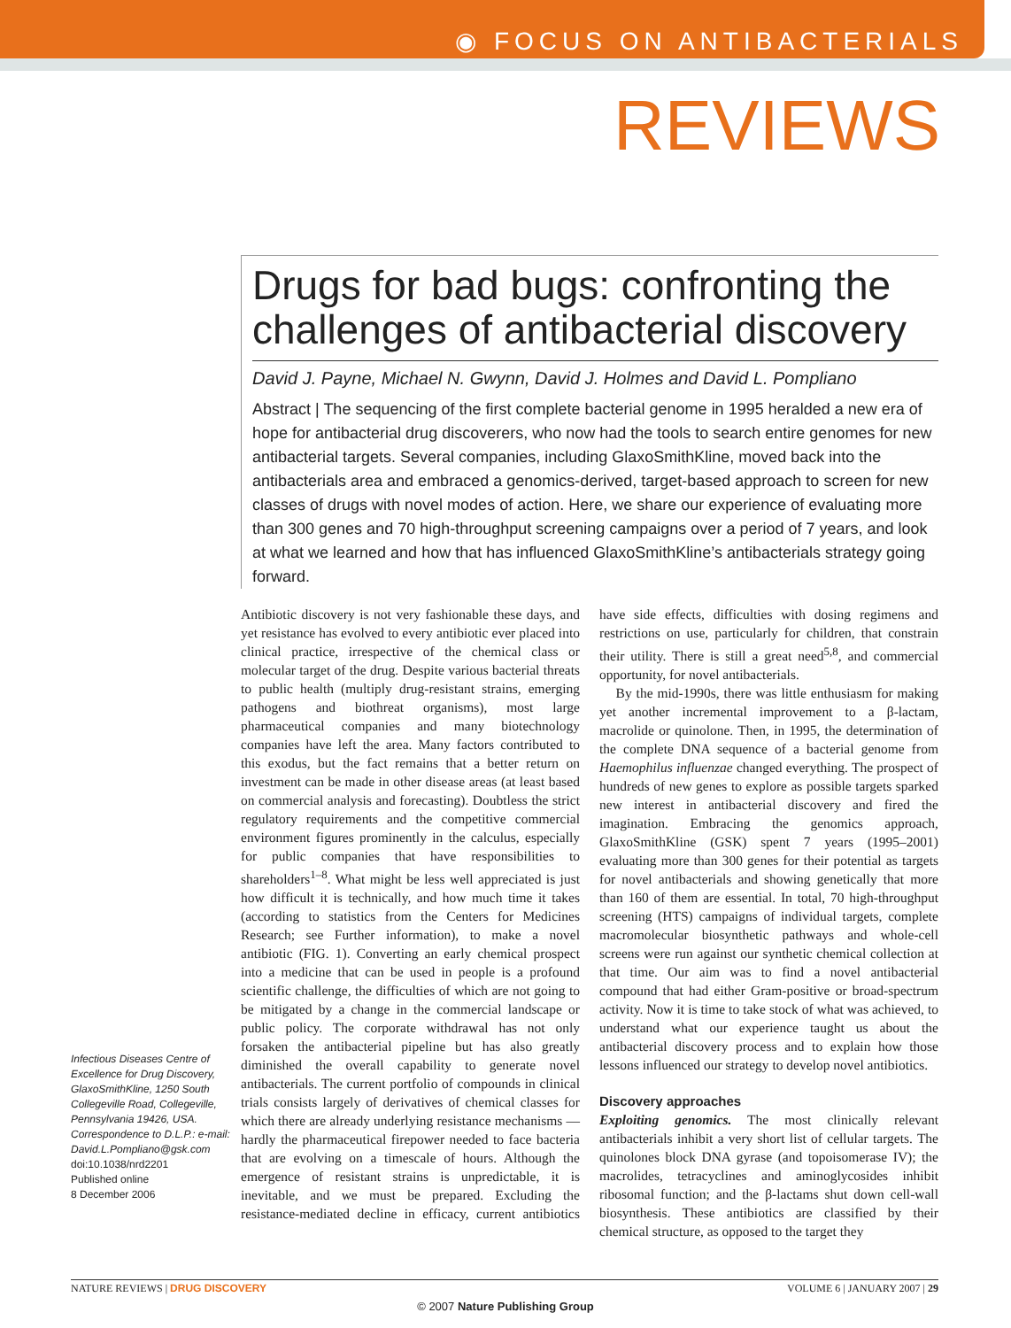◉ FOCUS ON ANTIBACTERIALS
REVIEWS
Drugs for bad bugs: confronting the challenges of antibacterial discovery
David J. Payne, Michael N. Gwynn, David J. Holmes and David L. Pompliano
Abstract | The sequencing of the first complete bacterial genome in 1995 heralded a new era of hope for antibacterial drug discoverers, who now had the tools to search entire genomes for new antibacterial targets. Several companies, including GlaxoSmithKline, moved back into the antibacterials area and embraced a genomics-derived, target-based approach to screen for new classes of drugs with novel modes of action. Here, we share our experience of evaluating more than 300 genes and 70 high-throughput screening campaigns over a period of 7 years, and look at what we learned and how that has influenced GlaxoSmithKline’s antibacterials strategy going forward.
Infectious Diseases Centre of Excellence for Drug Discovery, GlaxoSmithKline, 1250 South Collegeville Road, Collegeville, Pennsylvania 19426, USA. Correspondence to D.L.P.: e-mail: David.L.Pompliano@gsk.com
doi:10.1038/nrd2201
Published online
8 December 2006
Antibiotic discovery is not very fashionable these days, and yet resistance has evolved to every antibiotic ever placed into clinical practice, irrespective of the chemical class or molecular target of the drug. Despite various bacterial threats to public health (multiply drug-resistant strains, emerging pathogens and biothreat organisms), most large pharmaceutical companies and many biotechnology companies have left the area. Many factors contributed to this exodus, but the fact remains that a better return on investment can be made in other disease areas (at least based on commercial analysis and forecasting). Doubtless the strict regulatory requirements and the competitive commercial environment figures prominently in the calculus, especially for public companies that have responsibilities to shareholders<sup>1–8</sup>. What might be less well appreciated is just how difficult it is technically, and how much time it takes (according to statistics from the Centers for Medicines Research; see Further information), to make a novel antibiotic (FIG. 1). Converting an early chemical prospect into a medicine that can be used in people is a profound scientific challenge, the difficulties of which are not going to be mitigated by a change in the commercial landscape or public policy. The corporate withdrawal has not only forsaken the antibacterial pipeline but has also greatly diminished the overall capability to generate novel antibacterials. The current portfolio of compounds in clinical trials consists largely of derivatives of chemical classes for which there are already underlying resistance mechanisms — hardly the pharmaceutical firepower needed to face bacteria that are evolving on a timescale of hours. Although the emergence of resistant strains is unpredictable, it is inevitable, and we must be prepared. Excluding the resistance-mediated decline in efficacy, current antibiotics have side effects, difficulties with dosing regimens and restrictions on use, particularly for children, that constrain their utility. There is still a great need<sup>5,8</sup>, and commercial opportunity, for novel antibacterials.
By the mid-1990s, there was little enthusiasm for making yet another incremental improvement to a β-lactam, macrolide or quinolone. Then, in 1995, the determination of the complete DNA sequence of a bacterial genome from Haemophilus influenzae changed everything. The prospect of hundreds of new genes to explore as possible targets sparked new interest in antibacterial discovery and fired the imagination. Embracing the genomics approach, GlaxoSmithKline (GSK) spent 7 years (1995–2001) evaluating more than 300 genes for their potential as targets for novel antibacterials and showing genetically that more than 160 of them are essential. In total, 70 high-throughput screening (HTS) campaigns of individual targets, complete macromolecular biosynthetic pathways and whole-cell screens were run against our synthetic chemical collection at that time. Our aim was to find a novel antibacterial compound that had either Gram-positive or broad-spectrum activity. Now it is time to take stock of what was achieved, to understand what our experience taught us about the antibacterial discovery process and to explain how those lessons influenced our strategy to develop novel antibiotics.
Discovery approaches
Exploiting genomics. The most clinically relevant antibacterials inhibit a very short list of cellular targets. The quinolones block DNA gyrase (and topoisomerase IV); the macrolides, tetracyclines and aminoglycosides inhibit ribosomal function; and the β-lactams shut down cell-wall biosynthesis. These antibiotics are classified by their chemical structure, as opposed to the target they
NATURE REVIEWS | DRUG DISCOVERY VOLUME 6 | JANUARY 2007 | 29
© 2007 Nature Publishing Group